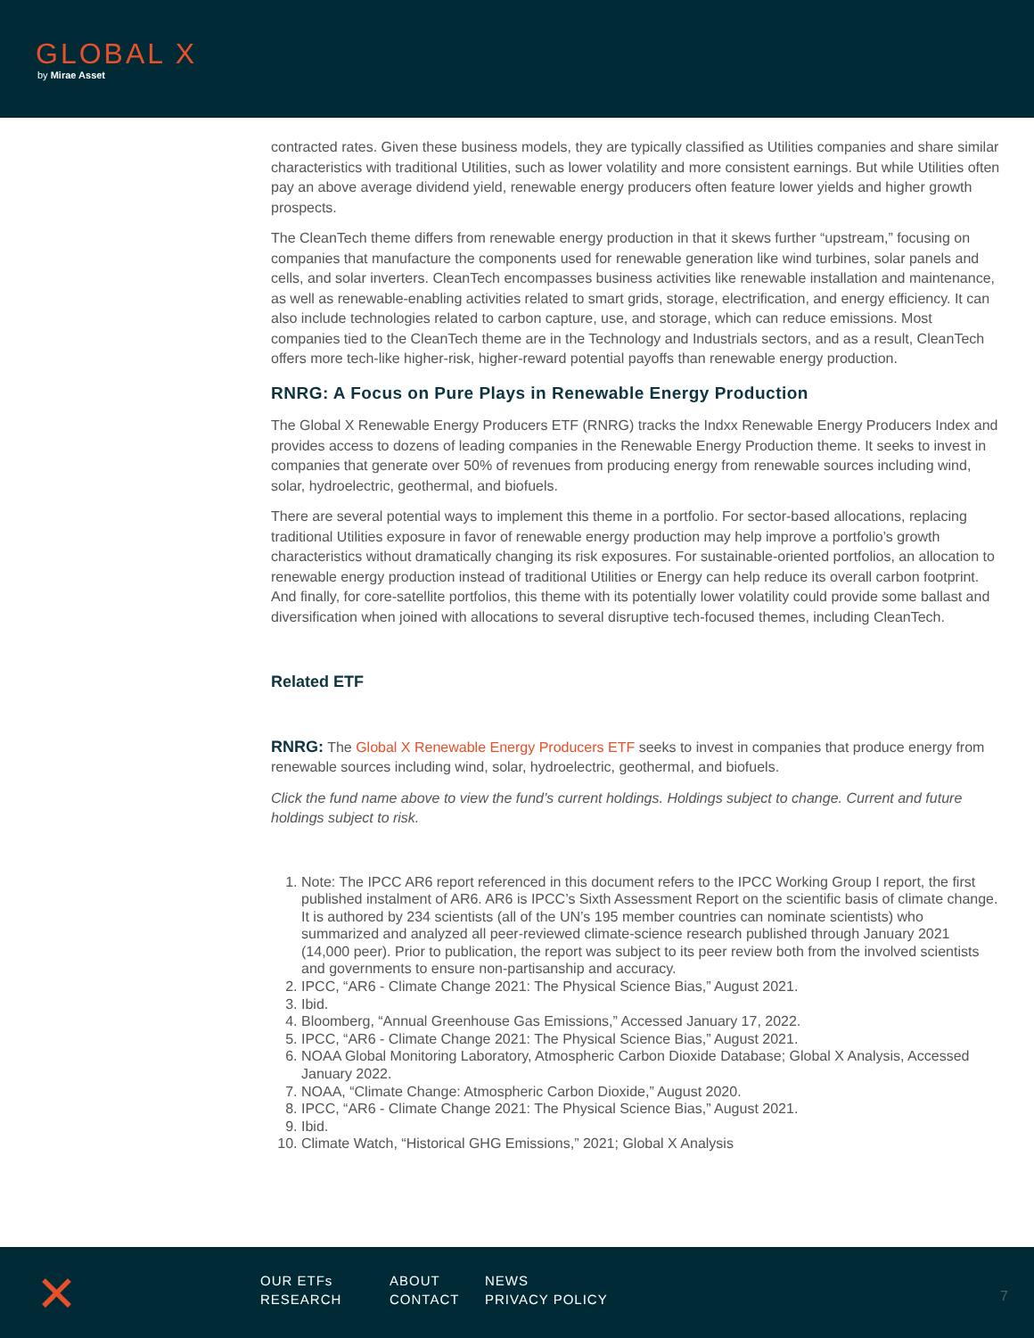GLOBAL X
by Mirae Asset
contracted rates. Given these business models, they are typically classified as Utilities companies and share similar characteristics with traditional Utilities, such as lower volatility and more consistent earnings. But while Utilities often pay an above average dividend yield, renewable energy producers often feature lower yields and higher growth prospects.
The CleanTech theme differs from renewable energy production in that it skews further “upstream,” focusing on companies that manufacture the components used for renewable generation like wind turbines, solar panels and cells, and solar inverters. CleanTech encompasses business activities like renewable installation and maintenance, as well as renewable-enabling activities related to smart grids, storage, electrification, and energy efficiency. It can also include technologies related to carbon capture, use, and storage, which can reduce emissions. Most companies tied to the CleanTech theme are in the Technology and Industrials sectors, and as a result, CleanTech offers more tech-like higher-risk, higher-reward potential payoffs than renewable energy production.
RNRG: A Focus on Pure Plays in Renewable Energy Production
The Global X Renewable Energy Producers ETF (RNRG) tracks the Indxx Renewable Energy Producers Index and provides access to dozens of leading companies in the Renewable Energy Production theme. It seeks to invest in companies that generate over 50% of revenues from producing energy from renewable sources including wind, solar, hydroelectric, geothermal, and biofuels.
There are several potential ways to implement this theme in a portfolio. For sector-based allocations, replacing traditional Utilities exposure in favor of renewable energy production may help improve a portfolio’s growth characteristics without dramatically changing its risk exposures. For sustainable-oriented portfolios, an allocation to renewable energy production instead of traditional Utilities or Energy can help reduce its overall carbon footprint. And finally, for core-satellite portfolios, this theme with its potentially lower volatility could provide some ballast and diversification when joined with allocations to several disruptive tech-focused themes, including CleanTech.
Related ETF
RNRG: The Global X Renewable Energy Producers ETF seeks to invest in companies that produce energy from renewable sources including wind, solar, hydroelectric, geothermal, and biofuels.
Click the fund name above to view the fund’s current holdings. Holdings subject to change. Current and future holdings subject to risk.
1. Note: The IPCC AR6 report referenced in this document refers to the IPCC Working Group I report, the first published instalment of AR6. AR6 is IPCC’s Sixth Assessment Report on the scientific basis of climate change. It is authored by 234 scientists (all of the UN’s 195 member countries can nominate scientists) who summarized and analyzed all peer-reviewed climate-science research published through January 2021 (14,000 peer). Prior to publication, the report was subject to its peer review both from the involved scientists and governments to ensure non-partisanship and accuracy.
2. IPCC, “AR6 - Climate Change 2021: The Physical Science Bias,” August 2021.
3. Ibid.
4. Bloomberg, “Annual Greenhouse Gas Emissions,” Accessed January 17, 2022.
5. IPCC, “AR6 - Climate Change 2021: The Physical Science Bias,” August 2021.
6. NOAA Global Monitoring Laboratory, Atmospheric Carbon Dioxide Database; Global X Analysis, Accessed January 2022.
7. NOAA, “Climate Change: Atmospheric Carbon Dioxide,” August 2020.
8. IPCC, “AR6 - Climate Change 2021: The Physical Science Bias,” August 2021.
9. Ibid.
10. Climate Watch, “Historical GHG Emissions,” 2021; Global X Analysis
✕
OUR ETFs ABOUT NEWS RESEARCH CONTACT PRIVACY POLICY
7